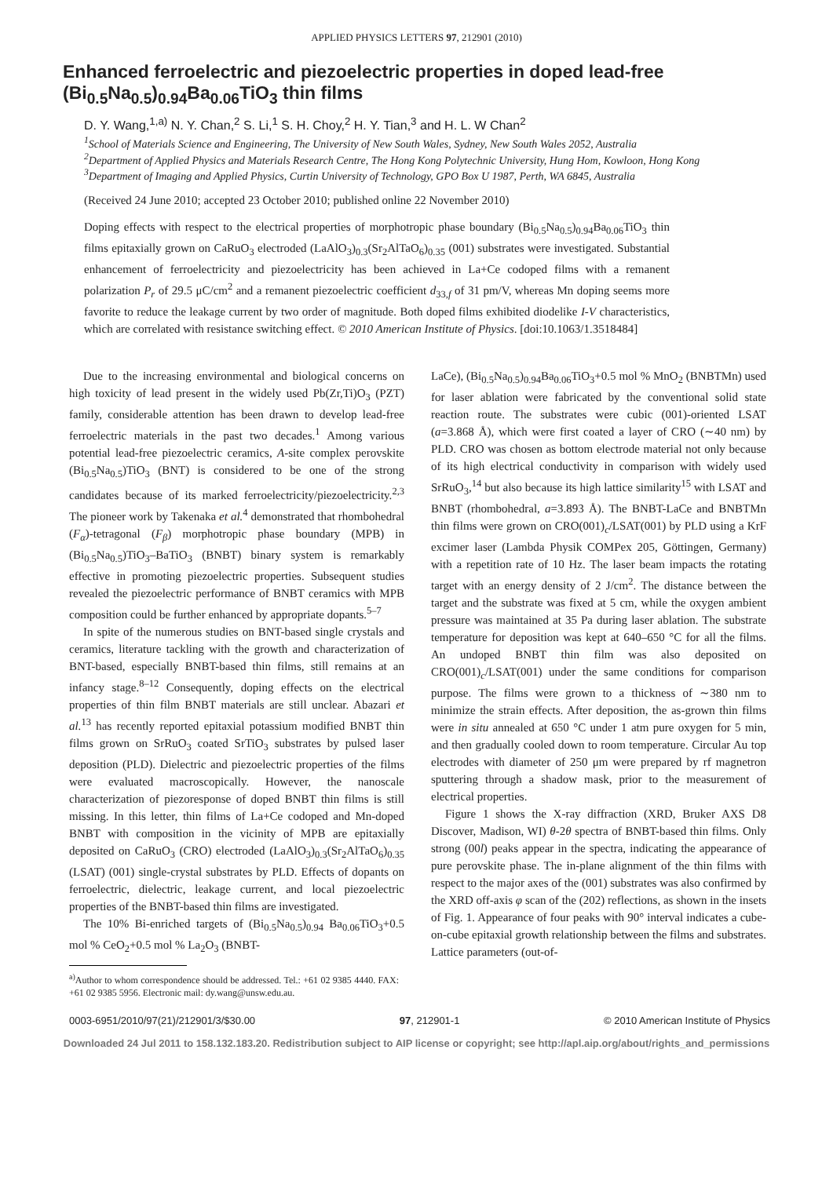APPLIED PHYSICS LETTERS 97, 212901 (2010)
Enhanced ferroelectric and piezoelectric properties in doped lead-free (Bi<sub>0.5</sub>Na<sub>0.5</sub>)<sub>0.94</sub>Ba<sub>0.06</sub>TiO<sub>3</sub> thin films
D. Y. Wang,<sup>1,a)</sup> N. Y. Chan,<sup>2</sup> S. Li,<sup>1</sup> S. H. Choy,<sup>2</sup> H. Y. Tian,<sup>3</sup> and H. L. W Chan<sup>2</sup>
<sup>1</sup> School of Materials Science and Engineering, The University of New South Wales, Sydney, New South Wales 2052, Australia
<sup>2</sup> Department of Applied Physics and Materials Research Centre, The Hong Kong Polytechnic University, Hung Hom, Kowloon, Hong Kong
<sup>3</sup> Department of Imaging and Applied Physics, Curtin University of Technology, GPO Box U 1987, Perth, WA 6845, Australia
(Received 24 June 2010; accepted 23 October 2010; published online 22 November 2010)
Doping effects with respect to the electrical properties of morphotropic phase boundary (Bi<sub>0.5</sub>Na<sub>0.5</sub>)<sub>0.94</sub>Ba<sub>0.06</sub>TiO<sub>3</sub> thin films epitaxially grown on CaRuO<sub>3</sub> electroded (LaAlO<sub>3</sub>)<sub>0.3</sub>(Sr<sub>2</sub>AlTaO<sub>6</sub>)<sub>0.35</sub> (001) substrates were investigated. Substantial enhancement of ferroelectricity and piezoelectricity has been achieved in La+Ce codoped films with a remanent polarization P<sub>r</sub> of 29.5 μC/cm<sup>2</sup> and a remanent piezoelectric coefficient d<sub>33,f</sub> of 31 pm/V, whereas Mn doping seems more favorite to reduce the leakage current by two order of magnitude. Both doped films exhibited diodelike I-V characteristics, which are correlated with resistance switching effect. © 2010 American Institute of Physics. [doi:10.1063/1.3518484]
Due to the increasing environmental and biological concerns on high toxicity of lead present in the widely used Pb(Zr,Ti)O<sub>3</sub> (PZT) family, considerable attention has been drawn to develop lead-free ferroelectric materials in the past two decades.<sup>1</sup> Among various potential lead-free piezoelectric ceramics, A-site complex perovskite (Bi<sub>0.5</sub>Na<sub>0.5</sub>)TiO<sub>3</sub> (BNT) is considered to be one of the strong candidates because of its marked ferroelectricity/piezoelectricity.<sup>2,3</sup> The pioneer work by Takenaka et al.<sup>4</sup> demonstrated that rhombohedral (F<sub>α</sub>)-tetragonal (F<sub>β</sub>) morphotropic phase boundary (MPB) in (Bi<sub>0.5</sub>Na<sub>0.5</sub>)TiO<sub>3</sub>–BaTiO<sub>3</sub> (BNBT) binary system is remarkably effective in promoting piezoelectric properties. Subsequent studies revealed the piezoelectric performance of BNBT ceramics with MPB composition could be further enhanced by appropriate dopants.<sup>5–7</sup>
In spite of the numerous studies on BNT-based single crystals and ceramics, literature tackling with the growth and characterization of BNT-based, especially BNBT-based thin films, still remains at an infancy stage.<sup>8–12</sup> Consequently, doping effects on the electrical properties of thin film BNBT materials are still unclear. Abazari et al.<sup>13</sup> has recently reported epitaxial potassium modified BNBT thin films grown on SrRuO<sub>3</sub> coated SrTiO<sub>3</sub> substrates by pulsed laser deposition (PLD). Dielectric and piezoelectric properties of the films were evaluated macroscopically. However, the nanoscale characterization of piezoresponse of doped BNBT thin films is still missing. In this letter, thin films of La+Ce codoped and Mn-doped BNBT with composition in the vicinity of MPB are epitaxially deposited on CaRuO<sub>3</sub> (CRO) electroded (LaAlO<sub>3</sub>)<sub>0.3</sub>(Sr<sub>2</sub>AlTaO<sub>6</sub>)<sub>0.35</sub> (LSAT) (001) single-crystal substrates by PLD. Effects of dopants on ferroelectric, dielectric, leakage current, and local piezoelectric properties of the BNBT-based thin films are investigated.
The 10% Bi-enriched targets of (Bi<sub>0.5</sub>Na<sub>0.5</sub>)<sub>0.94</sub> Ba<sub>0.06</sub>TiO<sub>3</sub>+0.5 mol % CeO<sub>2</sub>+0.5 mol % La<sub>2</sub>O<sub>3</sub> (BNBT-
<sup>a)</sup> Author to whom correspondence should be addressed. Tel.: +61 02 9385 4440. FAX: +61 02 9385 5956. Electronic mail: dy.wang@unsw.edu.au.
LaCe), (Bi<sub>0.5</sub>Na<sub>0.5</sub>)<sub>0.94</sub>Ba<sub>0.06</sub>TiO<sub>3</sub>+0.5 mol % MnO<sub>2</sub> (BNBTMn) used for laser ablation were fabricated by the conventional solid state reaction route. The substrates were cubic (001)-oriented LSAT (a=3.868 Å), which were first coated a layer of CRO (∼40 nm) by PLD. CRO was chosen as bottom electrode material not only because of its high electrical conductivity in comparison with widely used SrRuO<sub>3</sub>,<sup>14</sup> but also because its high lattice similarity<sup>15</sup> with LSAT and BNBT (rhombohedral, a=3.893 Å). The BNBT-LaCe and BNBTMn thin films were grown on CRO(001)<sub>c</sub>/LSAT(001) by PLD using a KrF excimer laser (Lambda Physik COMPex 205, Göttingen, Germany) with a repetition rate of 10 Hz. The laser beam impacts the rotating target with an energy density of 2 J/cm<sup>2</sup>. The distance between the target and the substrate was fixed at 5 cm, while the oxygen ambient pressure was maintained at 35 Pa during laser ablation. The substrate temperature for deposition was kept at 640–650 °C for all the films. An undoped BNBT thin film was also deposited on CRO(001)<sub>c</sub>/LSAT(001) under the same conditions for comparison purpose. The films were grown to a thickness of ∼380 nm to minimize the strain effects. After deposition, the as-grown thin films were in situ annealed at 650 °C under 1 atm pure oxygen for 5 min, and then gradually cooled down to room temperature. Circular Au top electrodes with diameter of 250 μm were prepared by rf magnetron sputtering through a shadow mask, prior to the measurement of electrical properties.
Figure 1 shows the X-ray diffraction (XRD, Bruker AXS D8 Discover, Madison, WI) θ-2θ spectra of BNBT-based thin films. Only strong (00l) peaks appear in the spectra, indicating the appearance of pure perovskite phase. The in-plane alignment of the thin films with respect to the major axes of the (001) substrates was also confirmed by the XRD off-axis φ scan of the (202) reflections, as shown in the insets of Fig. 1. Appearance of four peaks with 90° interval indicates a cube-on-cube epitaxial growth relationship between the films and substrates. Lattice parameters (out-of-
0003-6951/2010/97(21)/212901/3/$30.00 97, 212901-1 © 2010 American Institute of Physics
Downloaded 24 Jul 2011 to 158.132.183.20. Redistribution subject to AIP license or copyright; see http://apl.aip.org/about/rights_and_permissions